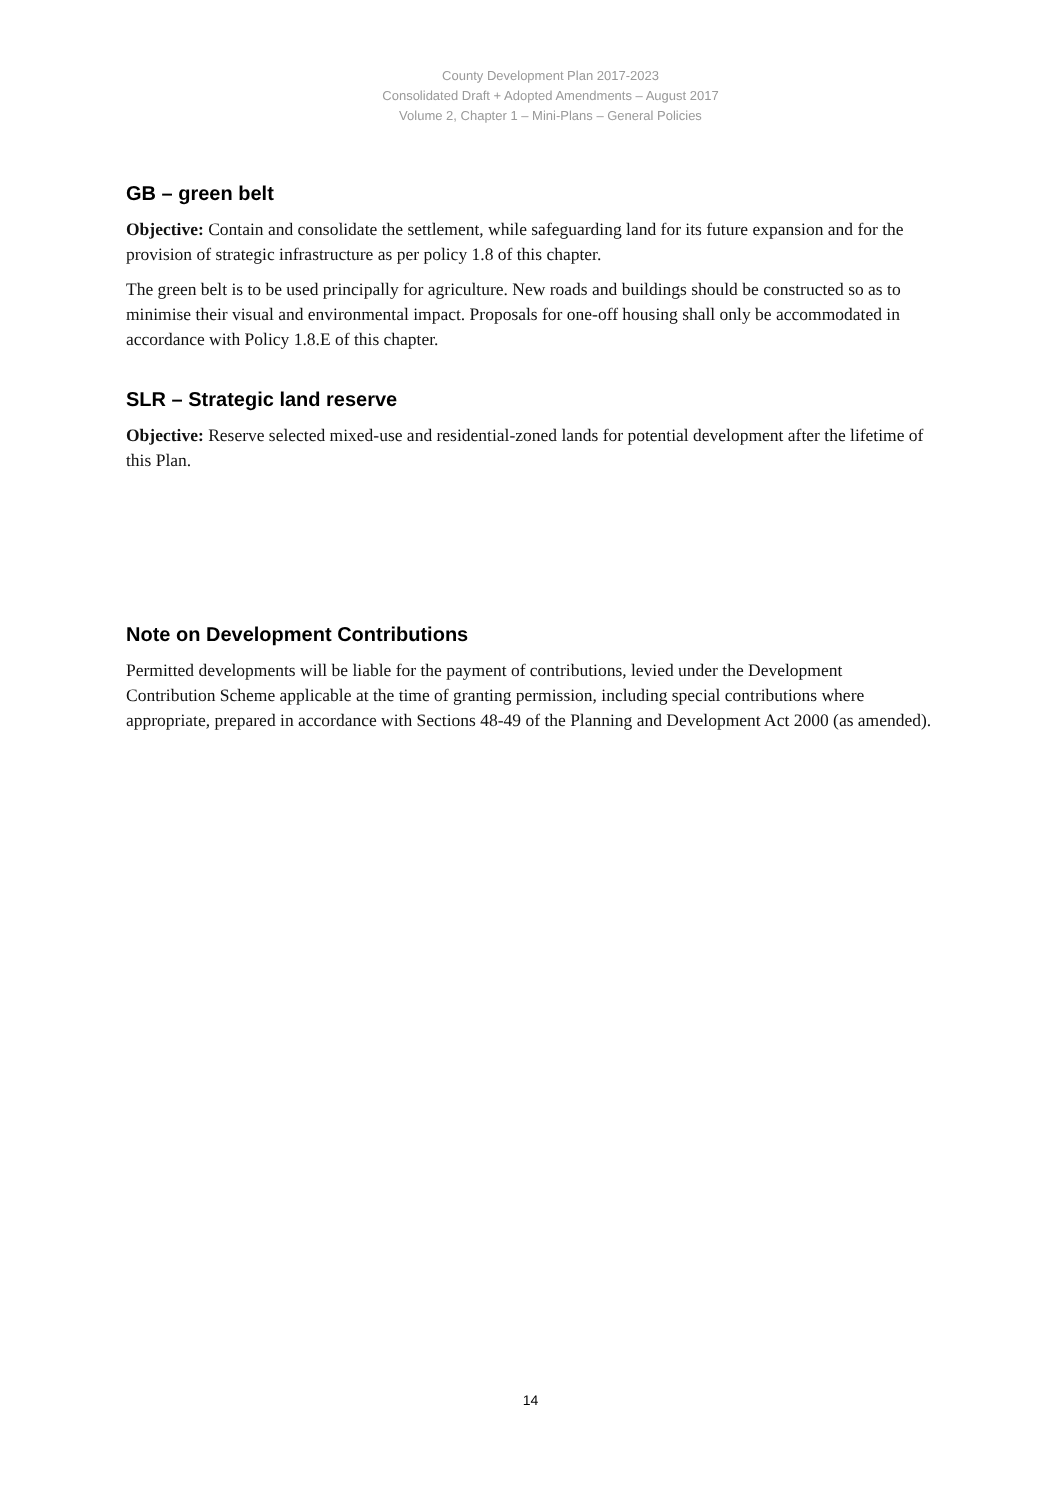County Development Plan 2017-2023
Consolidated Draft + Adopted Amendments – August 2017
Volume 2, Chapter 1 – Mini-Plans – General Policies
GB – green belt
Objective: Contain and consolidate the settlement, while safeguarding land for its future expansion and for the provision of strategic infrastructure as per policy 1.8 of this chapter.
The green belt is to be used principally for agriculture. New roads and buildings should be constructed so as to minimise their visual and environmental impact. Proposals for one-off housing shall only be accommodated in accordance with Policy 1.8.E of this chapter.
SLR – Strategic land reserve
Objective: Reserve selected mixed-use and residential-zoned lands for potential development after the lifetime of this Plan.
Note on Development Contributions
Permitted developments will be liable for the payment of contributions, levied under the Development Contribution Scheme applicable at the time of granting permission, including special contributions where appropriate, prepared in accordance with Sections 48-49 of the Planning and Development Act 2000 (as amended).
14